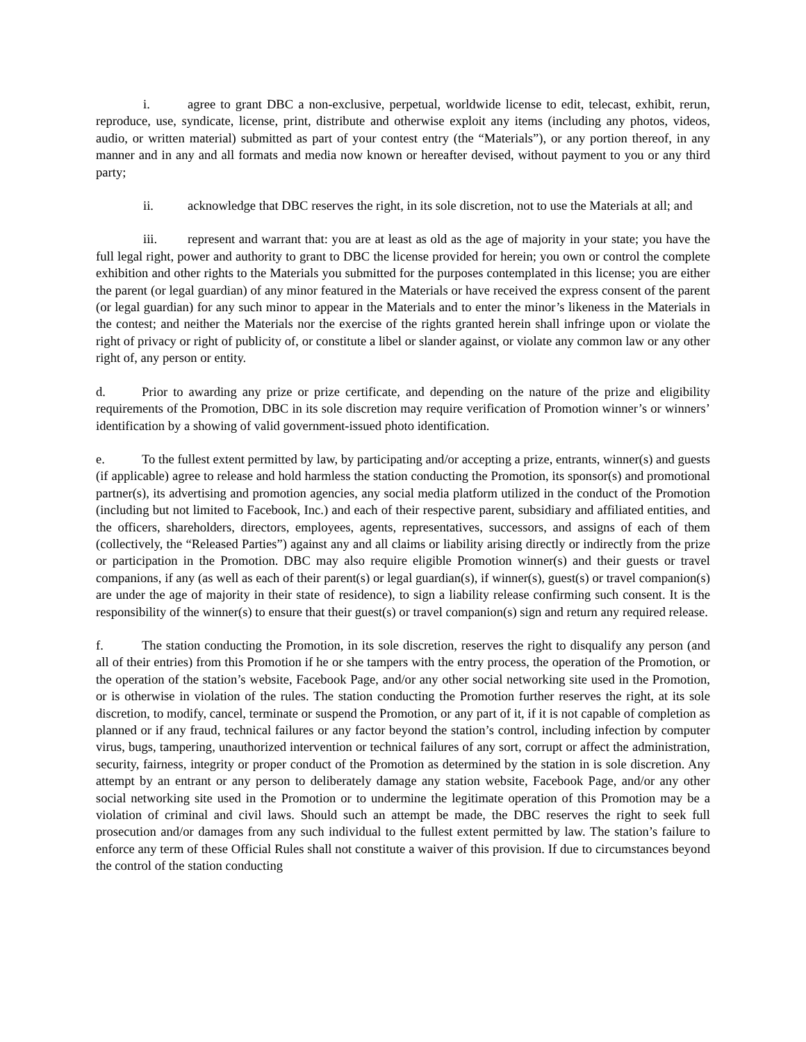i. agree to grant DBC a non-exclusive, perpetual, worldwide license to edit, telecast, exhibit, rerun, reproduce, use, syndicate, license, print, distribute and otherwise exploit any items (including any photos, videos, audio, or written material) submitted as part of your contest entry (the “Materials”), or any portion thereof, in any manner and in any and all formats and media now known or hereafter devised, without payment to you or any third party;
ii. acknowledge that DBC reserves the right, in its sole discretion, not to use the Materials at all; and
iii. represent and warrant that: you are at least as old as the age of majority in your state; you have the full legal right, power and authority to grant to DBC the license provided for herein; you own or control the complete exhibition and other rights to the Materials you submitted for the purposes contemplated in this license; you are either the parent (or legal guardian) of any minor featured in the Materials or have received the express consent of the parent (or legal guardian) for any such minor to appear in the Materials and to enter the minor’s likeness in the Materials in the contest; and neither the Materials nor the exercise of the rights granted herein shall infringe upon or violate the right of privacy or right of publicity of, or constitute a libel or slander against, or violate any common law or any other right of, any person or entity.
d. Prior to awarding any prize or prize certificate, and depending on the nature of the prize and eligibility requirements of the Promotion, DBC in its sole discretion may require verification of Promotion winner’s or winners’ identification by a showing of valid government-issued photo identification.
e. To the fullest extent permitted by law, by participating and/or accepting a prize, entrants, winner(s) and guests (if applicable) agree to release and hold harmless the station conducting the Promotion, its sponsor(s) and promotional partner(s), its advertising and promotion agencies, any social media platform utilized in the conduct of the Promotion (including but not limited to Facebook, Inc.) and each of their respective parent, subsidiary and affiliated entities, and the officers, shareholders, directors, employees, agents, representatives, successors, and assigns of each of them (collectively, the “Released Parties”) against any and all claims or liability arising directly or indirectly from the prize or participation in the Promotion. DBC may also require eligible Promotion winner(s) and their guests or travel companions, if any (as well as each of their parent(s) or legal guardian(s), if winner(s), guest(s) or travel companion(s) are under the age of majority in their state of residence), to sign a liability release confirming such consent. It is the responsibility of the winner(s) to ensure that their guest(s) or travel companion(s) sign and return any required release.
f. The station conducting the Promotion, in its sole discretion, reserves the right to disqualify any person (and all of their entries) from this Promotion if he or she tampers with the entry process, the operation of the Promotion, or the operation of the station’s website, Facebook Page, and/or any other social networking site used in the Promotion, or is otherwise in violation of the rules. The station conducting the Promotion further reserves the right, at its sole discretion, to modify, cancel, terminate or suspend the Promotion, or any part of it, if it is not capable of completion as planned or if any fraud, technical failures or any factor beyond the station’s control, including infection by computer virus, bugs, tampering, unauthorized intervention or technical failures of any sort, corrupt or affect the administration, security, fairness, integrity or proper conduct of the Promotion as determined by the station in is sole discretion. Any attempt by an entrant or any person to deliberately damage any station website, Facebook Page, and/or any other social networking site used in the Promotion or to undermine the legitimate operation of this Promotion may be a violation of criminal and civil laws. Should such an attempt be made, the DBC reserves the right to seek full prosecution and/or damages from any such individual to the fullest extent permitted by law. The station’s failure to enforce any term of these Official Rules shall not constitute a waiver of this provision. If due to circumstances beyond the control of the station conducting